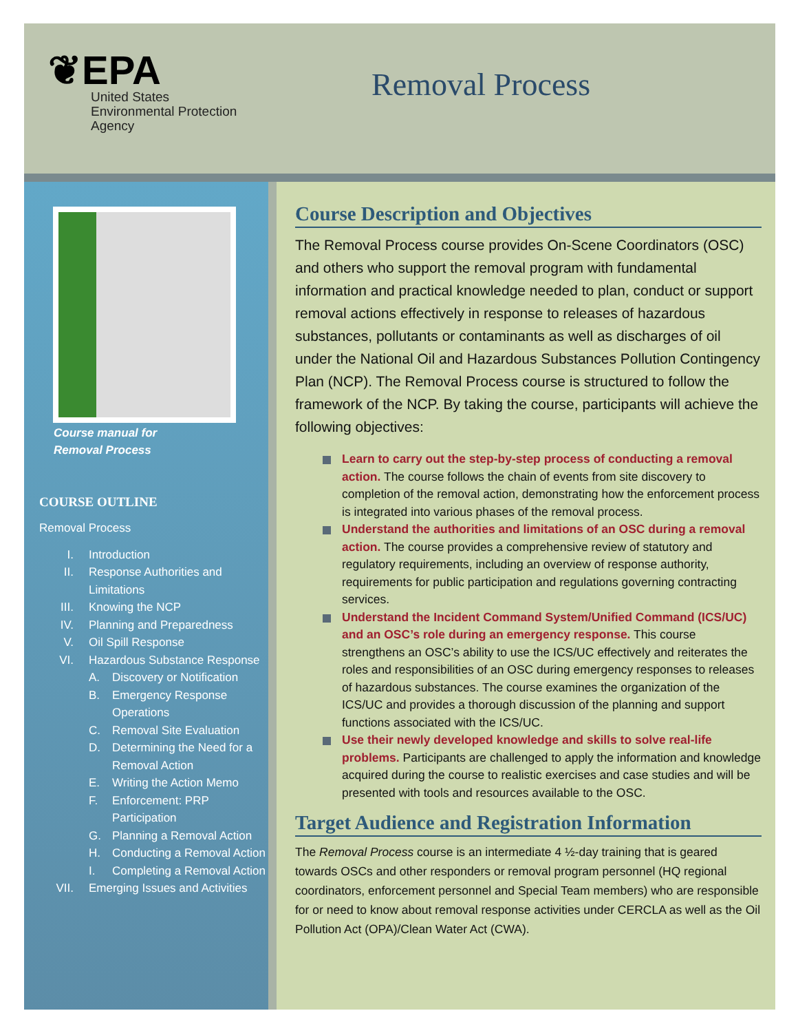❦EPA
United States
Environmental Protection
Agency
Removal Process
Course manual for
Removal Process
COURSE OUTLINE
Removal Process
I. Introduction
II. Response Authorities and Limitations
III. Knowing the NCP
IV. Planning and Preparedness
V. Oil Spill Response
VI. Hazardous Substance Response
A. Discovery or Notification
B. Emergency Response Operations
C. Removal Site Evaluation
D. Determining the Need for a Removal Action
E. Writing the Action Memo
F. Enforcement: PRP Participation
G. Planning a Removal Action
H. Conducting a Removal Action
I. Completing a Removal Action
VII. Emerging Issues and Activities
Course Description and Objectives
The Removal Process course provides On-Scene Coordinators (OSC) and others who support the removal program with fundamental information and practical knowledge needed to plan, conduct or support removal actions effectively in response to releases of hazardous substances, pollutants or contaminants as well as discharges of oil under the National Oil and Hazardous Substances Pollution Contingency Plan (NCP). The Removal Process course is structured to follow the framework of the NCP. By taking the course, participants will achieve the following objectives:
Learn to carry out the step-by-step process of conducting a removal action. The course follows the chain of events from site discovery to completion of the removal action, demonstrating how the enforcement process is integrated into various phases of the removal process.
Understand the authorities and limitations of an OSC during a removal action. The course provides a comprehensive review of statutory and regulatory requirements, including an overview of response authority, requirements for public participation and regulations governing contracting services.
Understand the Incident Command System/Unified Command (ICS/UC) and an OSC’s role during an emergency response. This course strengthens an OSC’s ability to use the ICS/UC effectively and reiterates the roles and responsibilities of an OSC during emergency responses to releases of hazardous substances. The course examines the organization of the ICS/UC and provides a thorough discussion of the planning and support functions associated with the ICS/UC.
Use their newly developed knowledge and skills to solve real-life problems. Participants are challenged to apply the information and knowledge acquired during the course to realistic exercises and case studies and will be presented with tools and resources available to the OSC.
Target Audience and Registration Information
The Removal Process course is an intermediate 4 ½-day training that is geared towards OSCs and other responders or removal program personnel (HQ regional coordinators, enforcement personnel and Special Team members) who are responsible for or need to know about removal response activities under CERCLA as well as the Oil Pollution Act (OPA)/Clean Water Act (CWA).